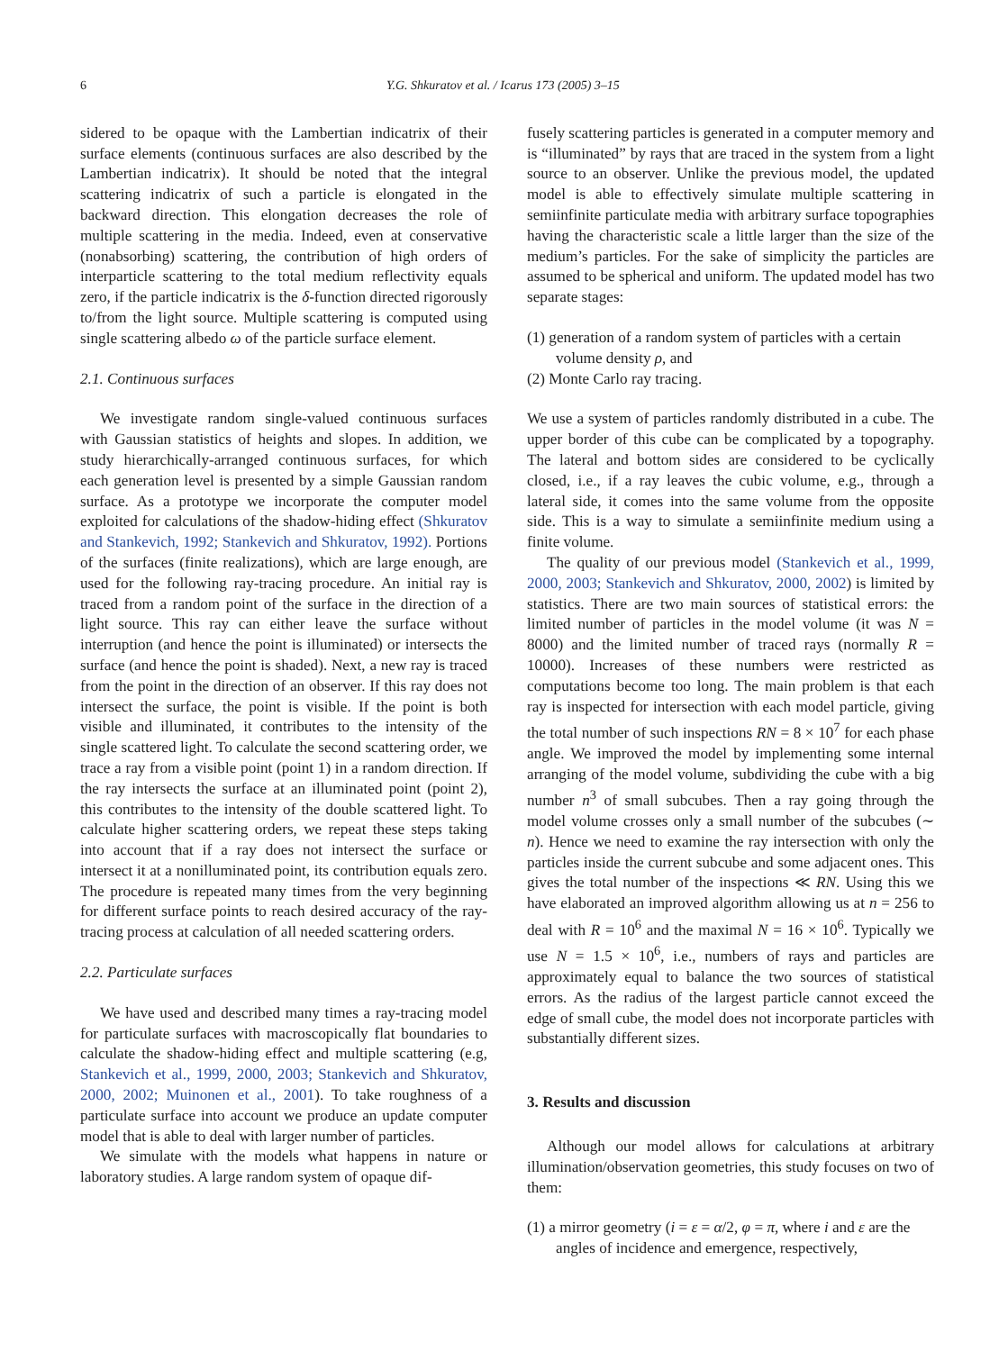6 Y.G. Shkuratov et al. / Icarus 173 (2005) 3–15
sidered to be opaque with the Lambertian indicatrix of their surface elements (continuous surfaces are also described by the Lambertian indicatrix). It should be noted that the integral scattering indicatrix of such a particle is elongated in the backward direction. This elongation decreases the role of multiple scattering in the media. Indeed, even at conservative (nonabsorbing) scattering, the contribution of high orders of interparticle scattering to the total medium reflectivity equals zero, if the particle indicatrix is the δ-function directed rigorously to/from the light source. Multiple scattering is computed using single scattering albedo ω of the particle surface element.
2.1. Continuous surfaces
We investigate random single-valued continuous surfaces with Gaussian statistics of heights and slopes. In addition, we study hierarchically-arranged continuous surfaces, for which each generation level is presented by a simple Gaussian random surface. As a prototype we incorporate the computer model exploited for calculations of the shadow-hiding effect (Shkuratov and Stankevich, 1992; Stankevich and Shkuratov, 1992). Portions of the surfaces (finite realizations), which are large enough, are used for the following ray-tracing procedure. An initial ray is traced from a random point of the surface in the direction of a light source. This ray can either leave the surface without interruption (and hence the point is illuminated) or intersects the surface (and hence the point is shaded). Next, a new ray is traced from the point in the direction of an observer. If this ray does not intersect the surface, the point is visible. If the point is both visible and illuminated, it contributes to the intensity of the single scattered light. To calculate the second scattering order, we trace a ray from a visible point (point 1) in a random direction. If the ray intersects the surface at an illuminated point (point 2), this contributes to the intensity of the double scattered light. To calculate higher scattering orders, we repeat these steps taking into account that if a ray does not intersect the surface or intersect it at a nonilluminated point, its contribution equals zero. The procedure is repeated many times from the very beginning for different surface points to reach desired accuracy of the ray-tracing process at calculation of all needed scattering orders.
2.2. Particulate surfaces
We have used and described many times a ray-tracing model for particulate surfaces with macroscopically flat boundaries to calculate the shadow-hiding effect and multiple scattering (e.g, Stankevich et al., 1999, 2000, 2003; Stankevich and Shkuratov, 2000, 2002; Muinonen et al., 2001). To take roughness of a particulate surface into account we produce an update computer model that is able to deal with larger number of particles.
We simulate with the models what happens in nature or laboratory studies. A large random system of opaque dif-
fusely scattering particles is generated in a computer memory and is “illuminated” by rays that are traced in the system from a light source to an observer. Unlike the previous model, the updated model is able to effectively simulate multiple scattering in semiinfinite particulate media with arbitrary surface topographies having the characteristic scale a little larger than the size of the medium’s particles. For the sake of simplicity the particles are assumed to be spherical and uniform. The updated model has two separate stages:
(1) generation of a random system of particles with a certain volume density ρ, and
(2) Monte Carlo ray tracing.
We use a system of particles randomly distributed in a cube. The upper border of this cube can be complicated by a topography. The lateral and bottom sides are considered to be cyclically closed, i.e., if a ray leaves the cubic volume, e.g., through a lateral side, it comes into the same volume from the opposite side. This is a way to simulate a semiinfinite medium using a finite volume.
The quality of our previous model (Stankevich et al., 1999, 2000, 2003; Stankevich and Shkuratov, 2000, 2002) is limited by statistics. There are two main sources of statistical errors: the limited number of particles in the model volume (it was N = 8000) and the limited number of traced rays (normally R = 10000). Increases of these numbers were restricted as computations become too long. The main problem is that each ray is inspected for intersection with each model particle, giving the total number of such inspections RN = 8 × 10<sup>7</sup> for each phase angle. We improved the model by implementing some internal arranging of the model volume, subdividing the cube with a big number n<sup>3</sup> of small subcubes. Then a ray going through the model volume crosses only a small number of the subcubes (∼ n). Hence we need to examine the ray intersection with only the particles inside the current subcube and some adjacent ones. This gives the total number of the inspections ≪ RN. Using this we have elaborated an improved algorithm allowing us at n = 256 to deal with R = 10<sup>6</sup> and the maximal N = 16 × 10<sup>6</sup>. Typically we use N = 1.5 × 10<sup>6</sup>, i.e., numbers of rays and particles are approximately equal to balance the two sources of statistical errors. As the radius of the largest particle cannot exceed the edge of small cube, the model does not incorporate particles with substantially different sizes.
3. Results and discussion
Although our model allows for calculations at arbitrary illumination/observation geometries, this study focuses on two of them:
(1) a mirror geometry (i = ε = α/2, φ = π, where i and ε are the angles of incidence and emergence, respectively,